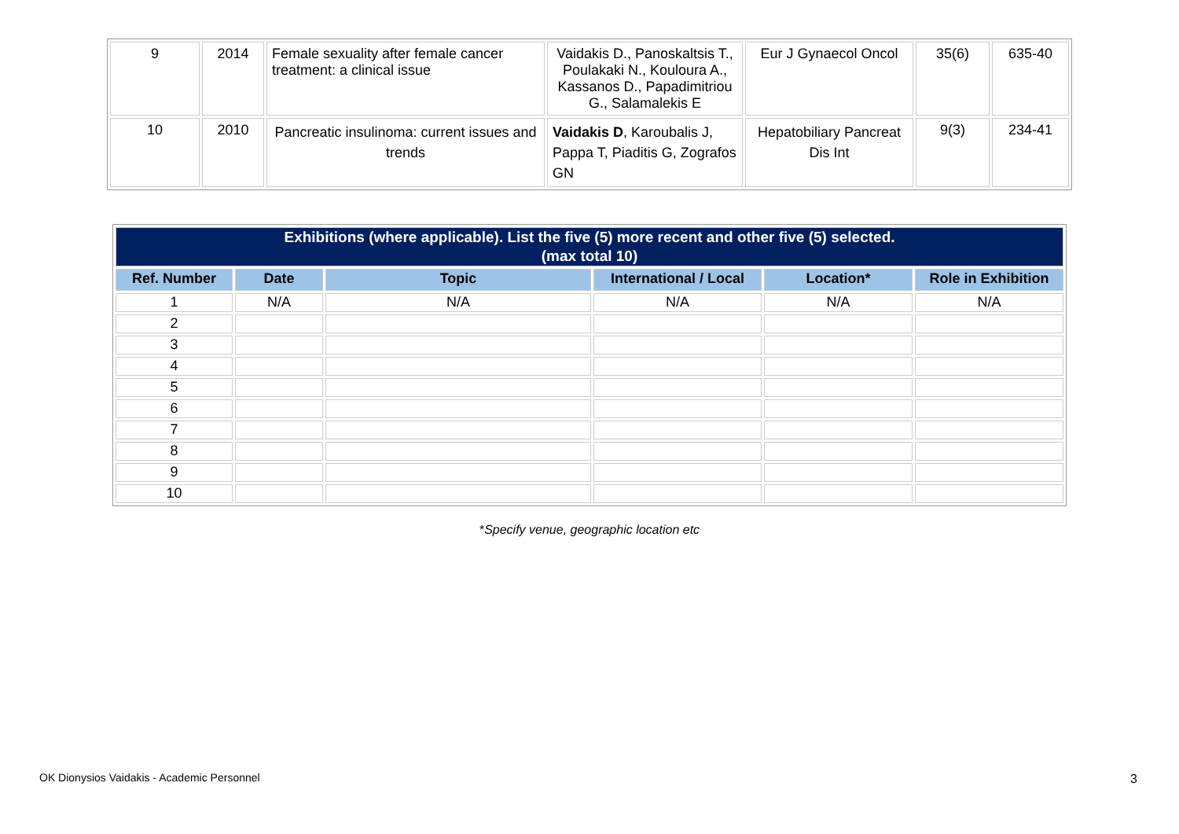| 9 | 2014 | Female sexuality after female cancer treatment: a clinical issue | Vaidakis D., Panoskaltsis T., Poulakaki N., Kouloura A., Kassanos D., Papadimitriou G., Salamalekis E | Eur J Gynaecol Oncol | 35(6) | 635-40 |
| 10 | 2010 | Pancreatic insulinoma: current issues and trends | Vaidakis D , Karoubalis J, Pappa T, Piaditis G, Zografos GN | Hepatobiliary Pancreat Dis Int | 9(3) | 234-41 |
| Exhibitions (where applicable). List the five (5) more recent and other five (5) selected. (max total 10) | | | | | |
| Ref. Number | Date | Topic | International / Local | Location* | Role in Exhibition |
| 1 | N/A | N/A | N/A | N/A | N/A |
| 2 | | | | | |
| 3 | | | | | |
| 4 | | | | | |
| 5 | | | | | |
| 6 | | | | | |
| 7 | | | | | |
| 8 | | | | | |
| 9 | | | | | |
| 10 | | | | | |
*Specify venue, geographic location etc
OK Dionysios Vaidakis - Academic Personnel
3